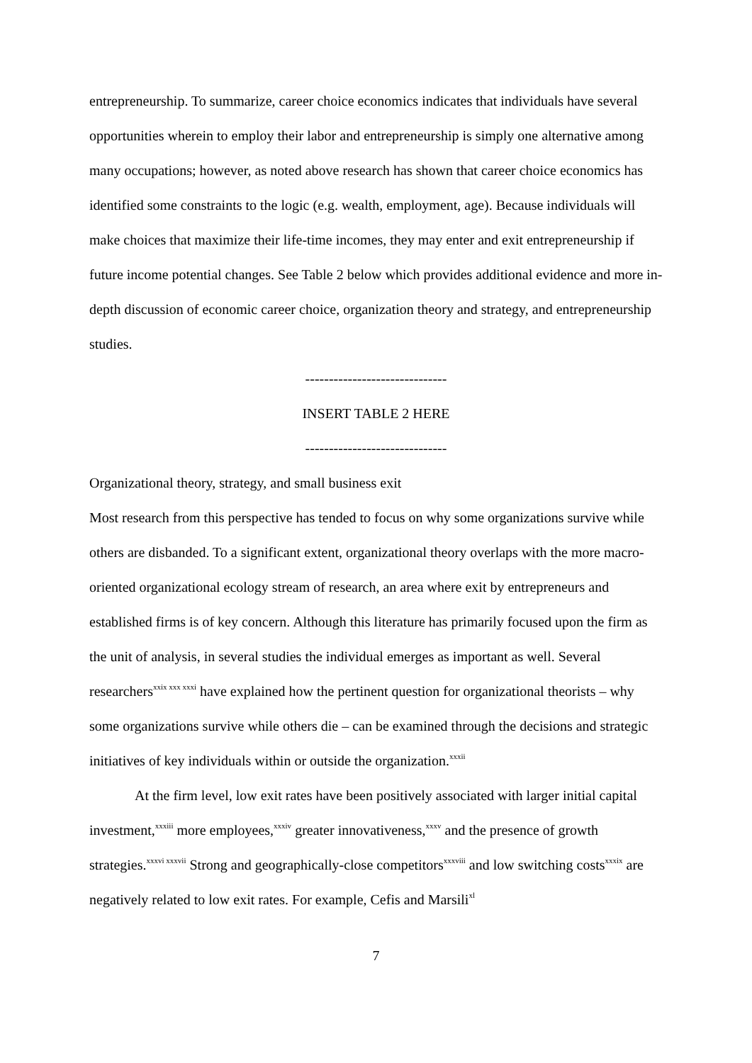entrepreneurship. To summarize, career choice economics indicates that individuals have several opportunities wherein to employ their labor and entrepreneurship is simply one alternative among many occupations; however, as noted above research has shown that career choice economics has identified some constraints to the logic (e.g. wealth, employment, age). Because individuals will make choices that maximize their life-time incomes, they may enter and exit entrepreneurship if future income potential changes. See Table 2 below which provides additional evidence and more in-depth discussion of economic career choice, organization theory and strategy, and entrepreneurship studies.
------------------------------
INSERT TABLE 2 HERE
------------------------------
Organizational theory, strategy, and small business exit
Most research from this perspective has tended to focus on why some organizations survive while others are disbanded. To a significant extent, organizational theory overlaps with the more macro-oriented organizational ecology stream of research, an area where exit by entrepreneurs and established firms is of key concern. Although this literature has primarily focused upon the firm as the unit of analysis, in several studies the individual emerges as important as well. Several researchers<sup>xxix xxx xxxi</sup> have explained how the pertinent question for organizational theorists – why some organizations survive while others die – can be examined through the decisions and strategic initiatives of key individuals within or outside the organization.<sup>xxxii</sup>
At the firm level, low exit rates have been positively associated with larger initial capital investment,<sup>xxxiii</sup> more employees,<sup>xxxiv</sup> greater innovativeness,<sup>xxxv</sup> and the presence of growth strategies.<sup>xxxvi xxxvii</sup> Strong and geographically-close competitors<sup>xxxviii</sup> and low switching costs<sup>xxxix</sup> are negatively related to low exit rates. For example, Cefis and Marsili<sup>xl</sup>
7